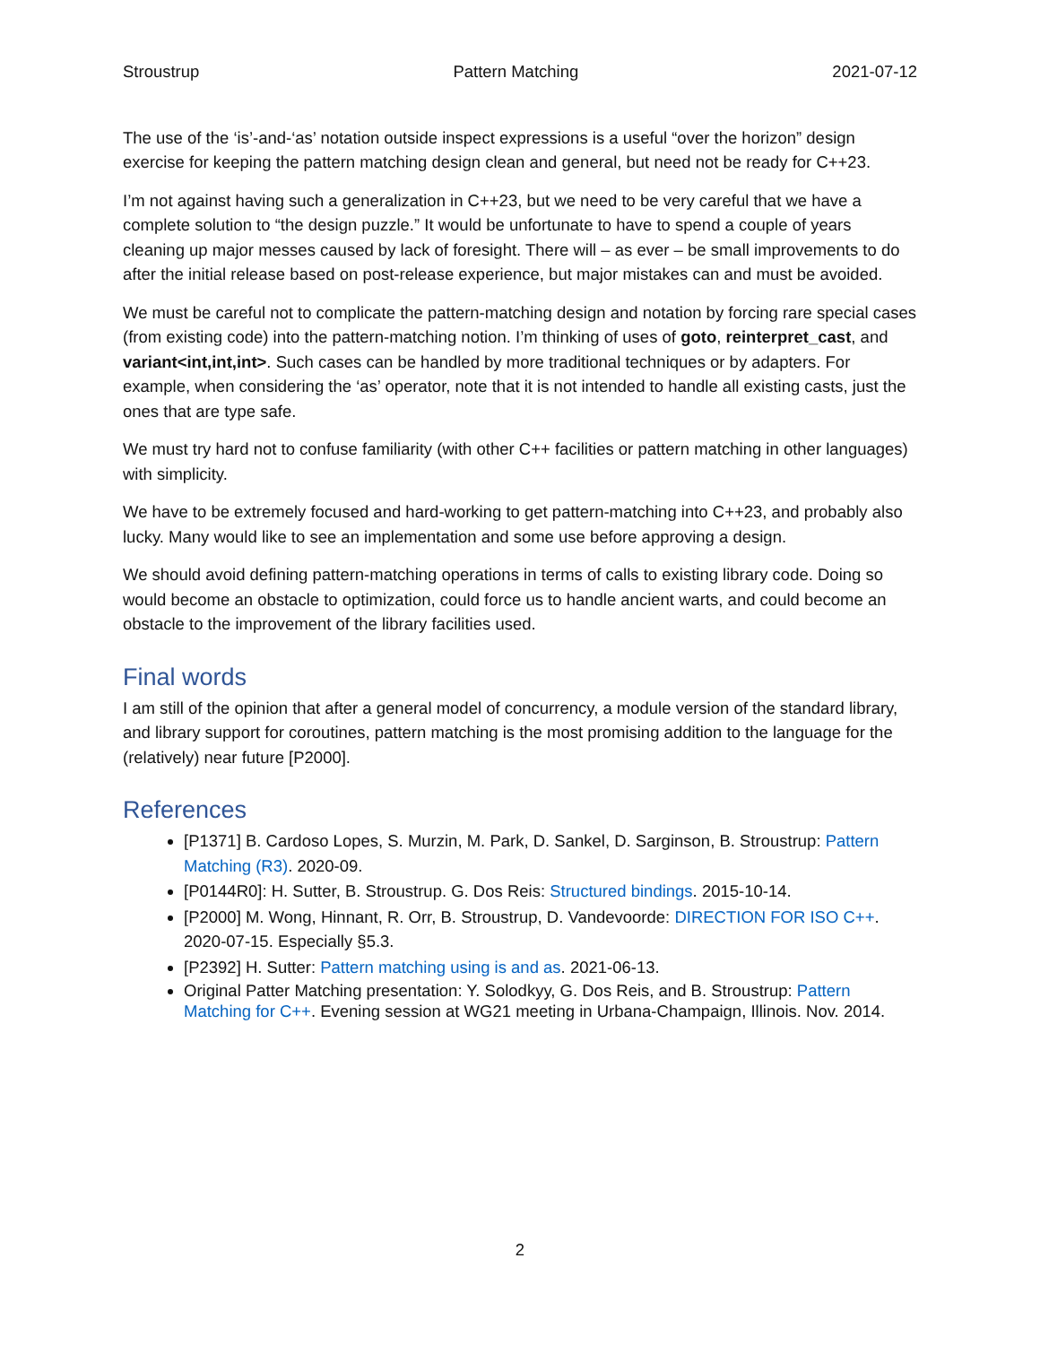Stroustrup Pattern Matching 2021-07-12
The use of the ‘is’-and-‘as’ notation outside inspect expressions is a useful “over the horizon” design exercise for keeping the pattern matching design clean and general, but need not be ready for C++23.
I’m not against having such a generalization in C++23, but we need to be very careful that we have a complete solution to “the design puzzle.” It would be unfortunate to have to spend a couple of years cleaning up major messes caused by lack of foresight. There will – as ever – be small improvements to do after the initial release based on post-release experience, but major mistakes can and must be avoided.
We must be careful not to complicate the pattern-matching design and notation by forcing rare special cases (from existing code) into the pattern-matching notion. I’m thinking of uses of goto, reinterpret_cast, and variant<int,int,int>. Such cases can be handled by more traditional techniques or by adapters. For example, when considering the ‘as’ operator, note that it is not intended to handle all existing casts, just the ones that are type safe.
We must try hard not to confuse familiarity (with other C++ facilities or pattern matching in other languages) with simplicity.
We have to be extremely focused and hard-working to get pattern-matching into C++23, and probably also lucky. Many would like to see an implementation and some use before approving a design.
We should avoid defining pattern-matching operations in terms of calls to existing library code. Doing so would become an obstacle to optimization, could force us to handle ancient warts, and could become an obstacle to the improvement of the library facilities used.
Final words
I am still of the opinion that after a general model of concurrency, a module version of the standard library, and library support for coroutines, pattern matching is the most promising addition to the language for the (relatively) near future [P2000].
References
[P1371] B. Cardoso Lopes, S. Murzin, M. Park, D. Sankel, D. Sarginson, B. Stroustrup: Pattern Matching (R3). 2020-09.
[P0144R0]: H. Sutter, B. Stroustrup. G. Dos Reis: Structured bindings. 2015-10-14.
[P2000] M. Wong, Hinnant, R. Orr, B. Stroustrup, D. Vandevoorde: DIRECTION FOR ISO C++. 2020-07-15. Especially §5.3.
[P2392] H. Sutter: Pattern matching using is and as. 2021-06-13.
Original Patter Matching presentation: Y. Solodkyy, G. Dos Reis, and B. Stroustrup: Pattern Matching for C++. Evening session at WG21 meeting in Urbana-Champaign, Illinois. Nov. 2014.
2